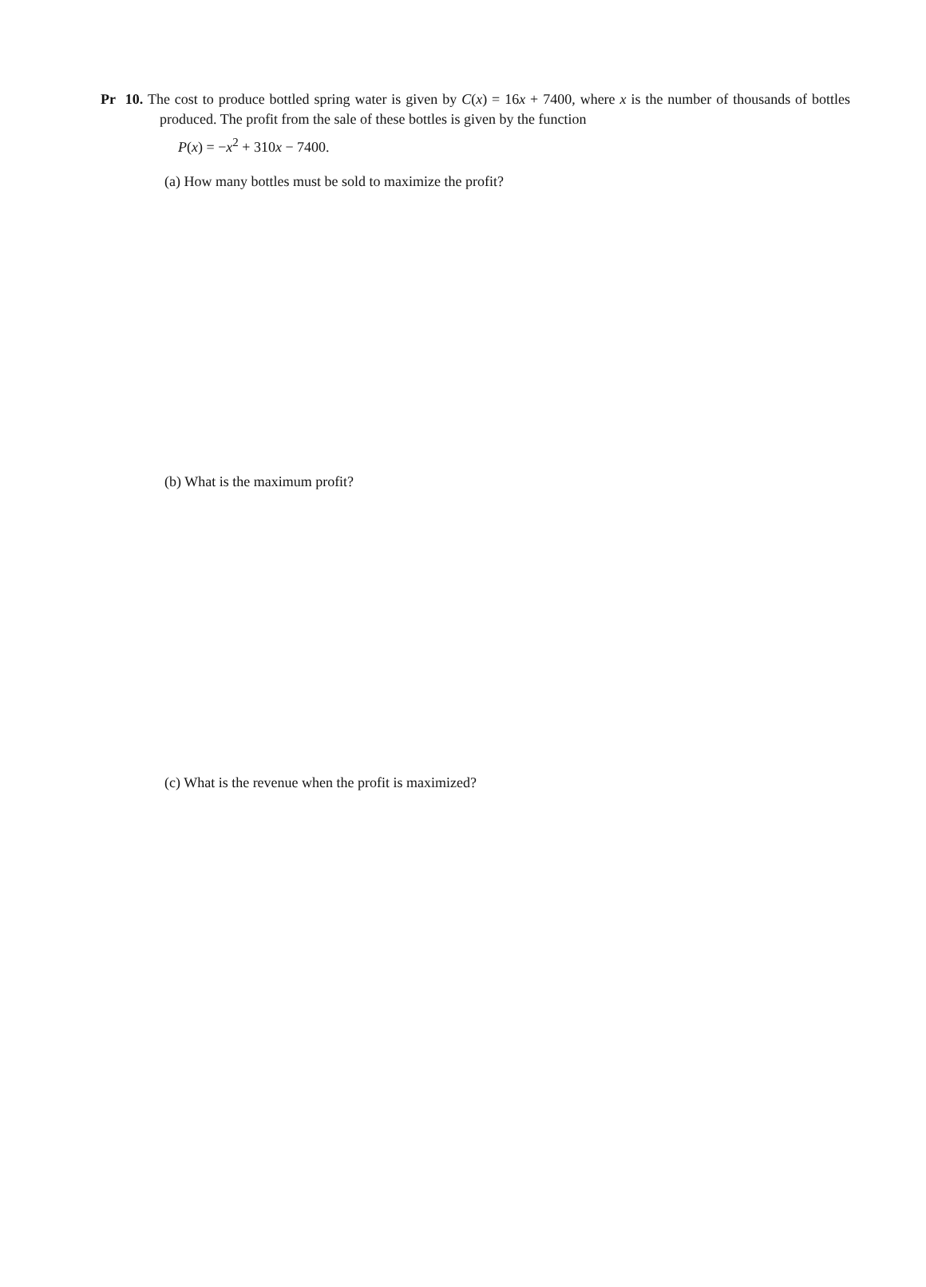Pr 10. The cost to produce bottled spring water is given by C(x) = 16x + 7400, where x is the number of thousands of bottles produced. The profit from the sale of these bottles is given by the function
P(x) = −x<sup>2</sup> + 310x − 7400.
(a) How many bottles must be sold to maximize the profit?
(b) What is the maximum profit?
(c) What is the revenue when the profit is maximized?